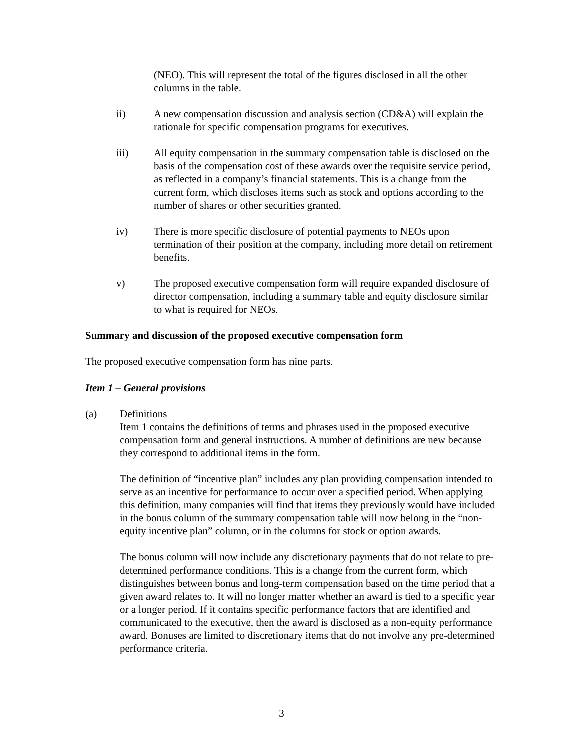(NEO). This will represent the total of the figures disclosed in all the other columns in the table.
ii) A new compensation discussion and analysis section (CD&A) will explain the rationale for specific compensation programs for executives.
iii) All equity compensation in the summary compensation table is disclosed on the basis of the compensation cost of these awards over the requisite service period, as reflected in a company’s financial statements. This is a change from the current form, which discloses items such as stock and options according to the number of shares or other securities granted.
iv) There is more specific disclosure of potential payments to NEOs upon termination of their position at the company, including more detail on retirement benefits.
v) The proposed executive compensation form will require expanded disclosure of director compensation, including a summary table and equity disclosure similar to what is required for NEOs.
Summary and discussion of the proposed executive compensation form
The proposed executive compensation form has nine parts.
Item 1 – General provisions
(a) Definitions
Item 1 contains the definitions of terms and phrases used in the proposed executive compensation form and general instructions. A number of definitions are new because they correspond to additional items in the form.
The definition of “incentive plan” includes any plan providing compensation intended to serve as an incentive for performance to occur over a specified period. When applying this definition, many companies will find that items they previously would have included in the bonus column of the summary compensation table will now belong in the “non-equity incentive plan” column, or in the columns for stock or option awards.
The bonus column will now include any discretionary payments that do not relate to pre-determined performance conditions. This is a change from the current form, which distinguishes between bonus and long-term compensation based on the time period that a given award relates to. It will no longer matter whether an award is tied to a specific year or a longer period. If it contains specific performance factors that are identified and communicated to the executive, then the award is disclosed as a non-equity performance award. Bonuses are limited to discretionary items that do not involve any pre-determined performance criteria.
3